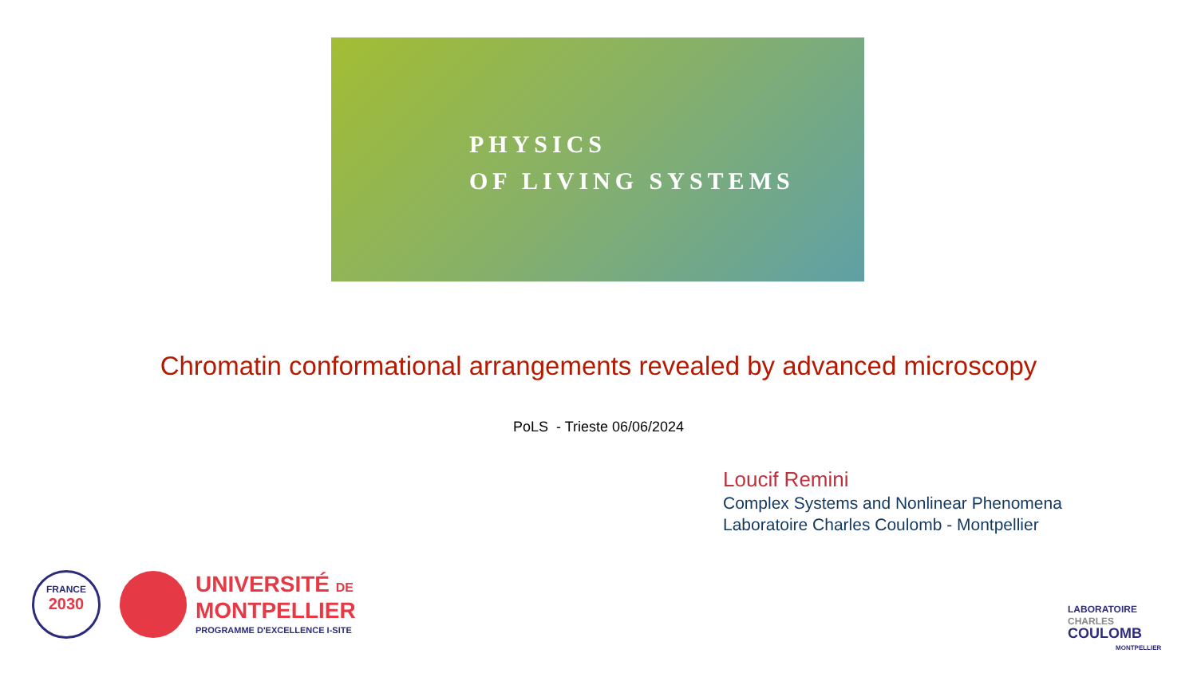PHYSICS
OF LIVING SYSTEMS
Chromatin conformational arrangements revealed by advanced microscopy
PoLS - Trieste 06/06/2024
Loucif Remini
Complex Systems and Nonlinear Phenomena
Laboratoire Charles Coulomb - Montpellier
FRANCE
2030
UNIVERSITÉ DE
MONTPELLIER
PROGRAMME D'EXCELLENCE I-SITE
LABORATOIRE
CHARLES
COULOMB
MONTPELLIER